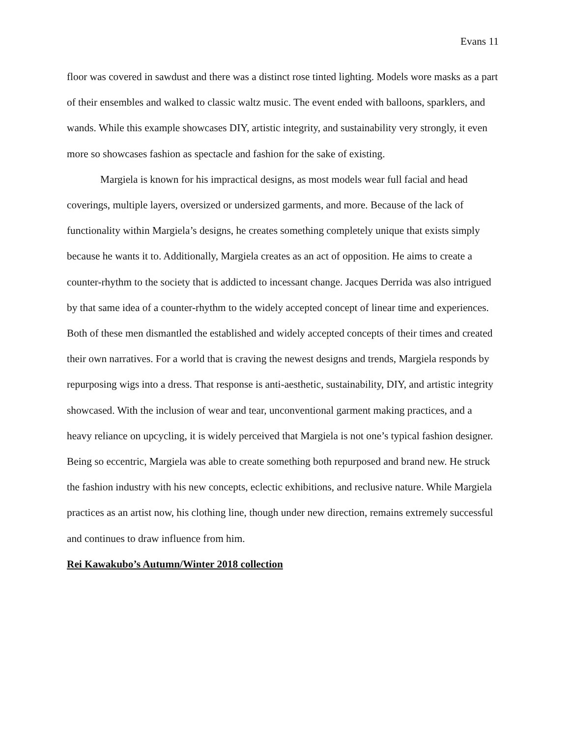Evans 11
floor was covered in sawdust and there was a distinct rose tinted lighting. Models wore masks as a part of their ensembles and walked to classic waltz music. The event ended with balloons, sparklers, and wands. While this example showcases DIY, artistic integrity, and sustainability very strongly, it even more so showcases fashion as spectacle and fashion for the sake of existing.
Margiela is known for his impractical designs, as most models wear full facial and head coverings, multiple layers, oversized or undersized garments, and more. Because of the lack of functionality within Margiela’s designs, he creates something completely unique that exists simply because he wants it to. Additionally, Margiela creates as an act of opposition. He aims to create a counter-rhythm to the society that is addicted to incessant change. Jacques Derrida was also intrigued by that same idea of a counter-rhythm to the widely accepted concept of linear time and experiences. Both of these men dismantled the established and widely accepted concepts of their times and created their own narratives. For a world that is craving the newest designs and trends, Margiela responds by repurposing wigs into a dress. That response is anti-aesthetic, sustainability, DIY, and artistic integrity showcased. With the inclusion of wear and tear, unconventional garment making practices, and a heavy reliance on upcycling, it is widely perceived that Margiela is not one’s typical fashion designer. Being so eccentric, Margiela was able to create something both repurposed and brand new. He struck the fashion industry with his new concepts, eclectic exhibitions, and reclusive nature. While Margiela practices as an artist now, his clothing line, though under new direction, remains extremely successful and continues to draw influence from him.
Rei Kawakubo’s Autumn/Winter 2018 collection